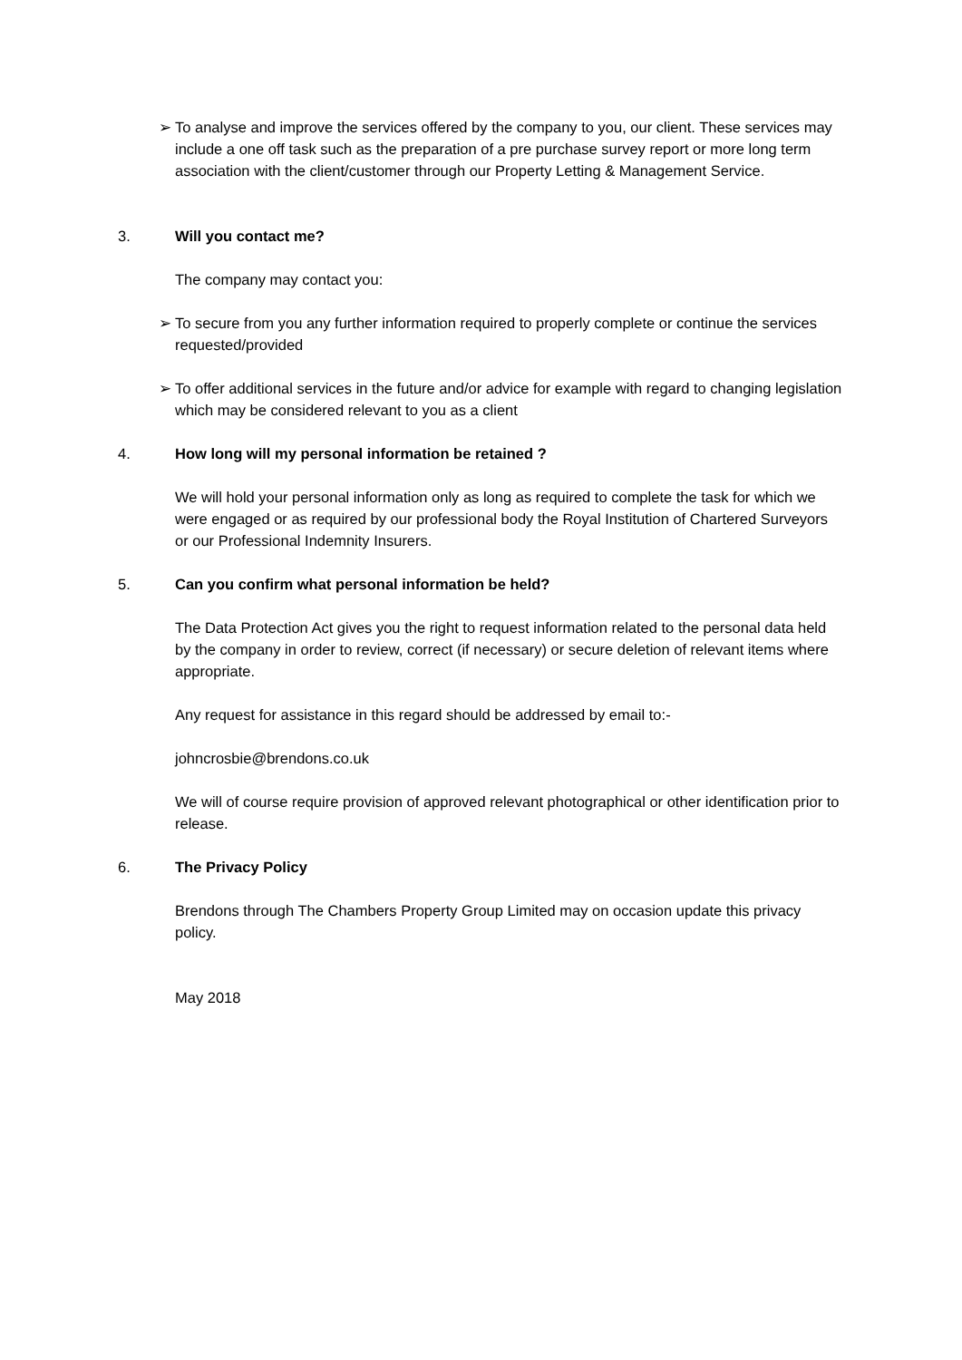➢ To analyse and improve the services offered by the company to you, our client. These services may include a one off task such as the preparation of a pre purchase survey report or more long term association with the client/customer through our Property Letting & Management Service.
3. Will you contact me?
The company may contact you:
➢ To secure from you any further information required to properly complete or continue the services requested/provided
➢ To offer additional services in the future and/or advice for example with regard to changing legislation which may be considered relevant to you as a client
4. How long will my personal information be retained ?
We will hold your personal information only as long as required to complete the task for which we were engaged or as required by our professional body the Royal Institution of Chartered Surveyors or our Professional Indemnity Insurers.
5. Can you confirm what personal information be held?
The Data Protection Act gives you the right to request information related to the personal data held by the company in order to review, correct (if necessary) or secure deletion of relevant items where appropriate.
Any request for assistance in this regard should be addressed by email to:-
johncrosbie@brendons.co.uk
We will of course require provision of approved relevant photographical or other identification prior to release.
6. The Privacy Policy
Brendons through The Chambers Property Group Limited may on occasion update this privacy policy.
May 2018